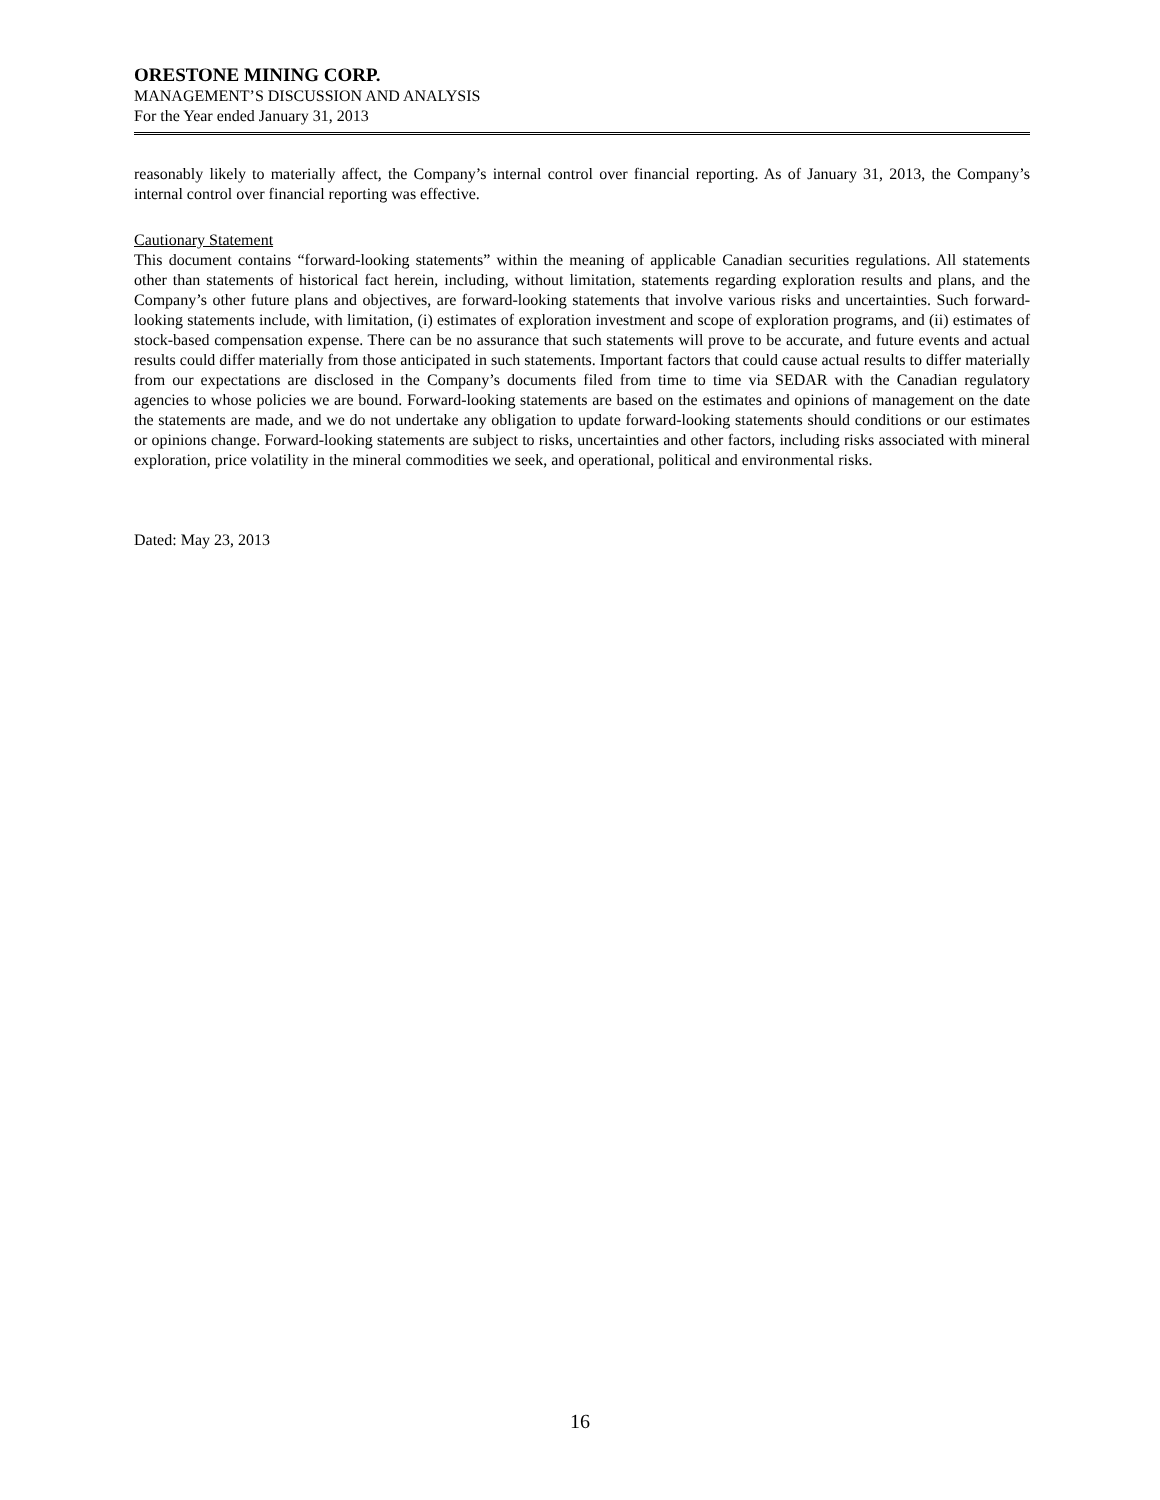ORESTONE MINING CORP.
MANAGEMENT’S DISCUSSION AND ANALYSIS
For the Year ended January 31, 2013
reasonably likely to materially affect, the Company’s internal control over financial reporting. As of January 31, 2013, the Company’s internal control over financial reporting was effective.
Cautionary Statement
This document contains “forward-looking statements” within the meaning of applicable Canadian securities regulations. All statements other than statements of historical fact herein, including, without limitation, statements regarding exploration results and plans, and the Company’s other future plans and objectives, are forward-looking statements that involve various risks and uncertainties. Such forward-looking statements include, with limitation, (i) estimates of exploration investment and scope of exploration programs, and (ii) estimates of stock-based compensation expense. There can be no assurance that such statements will prove to be accurate, and future events and actual results could differ materially from those anticipated in such statements. Important factors that could cause actual results to differ materially from our expectations are disclosed in the Company’s documents filed from time to time via SEDAR with the Canadian regulatory agencies to whose policies we are bound. Forward-looking statements are based on the estimates and opinions of management on the date the statements are made, and we do not undertake any obligation to update forward-looking statements should conditions or our estimates or opinions change. Forward-looking statements are subject to risks, uncertainties and other factors, including risks associated with mineral exploration, price volatility in the mineral commodities we seek, and operational, political and environmental risks.
Dated: May 23, 2013
16